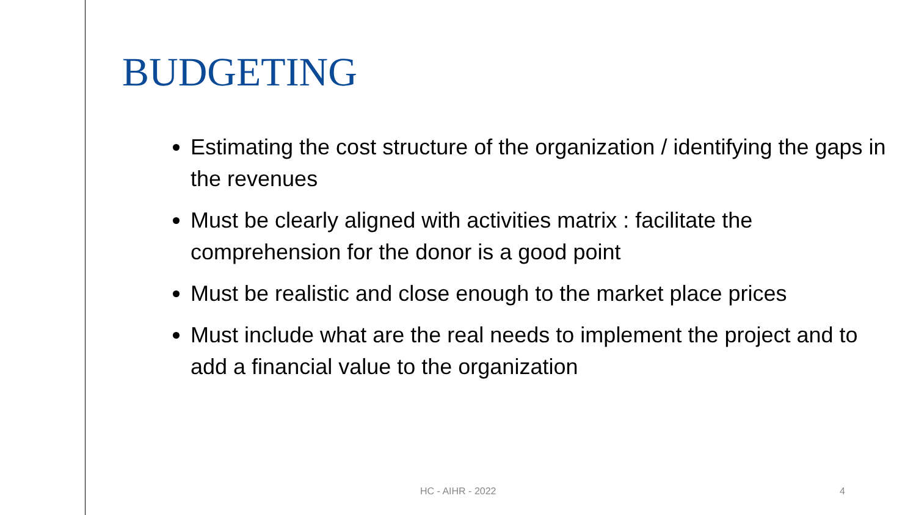BUDGETING
Estimating the cost structure of the organization / identifying the gaps in the revenues
Must be clearly aligned with activities matrix : facilitate the comprehension for the donor is a good point
Must be realistic and close enough to the market place prices
Must include what are the real needs to implement the project and to add a financial value to the organization
HC - AIHR - 2022 4